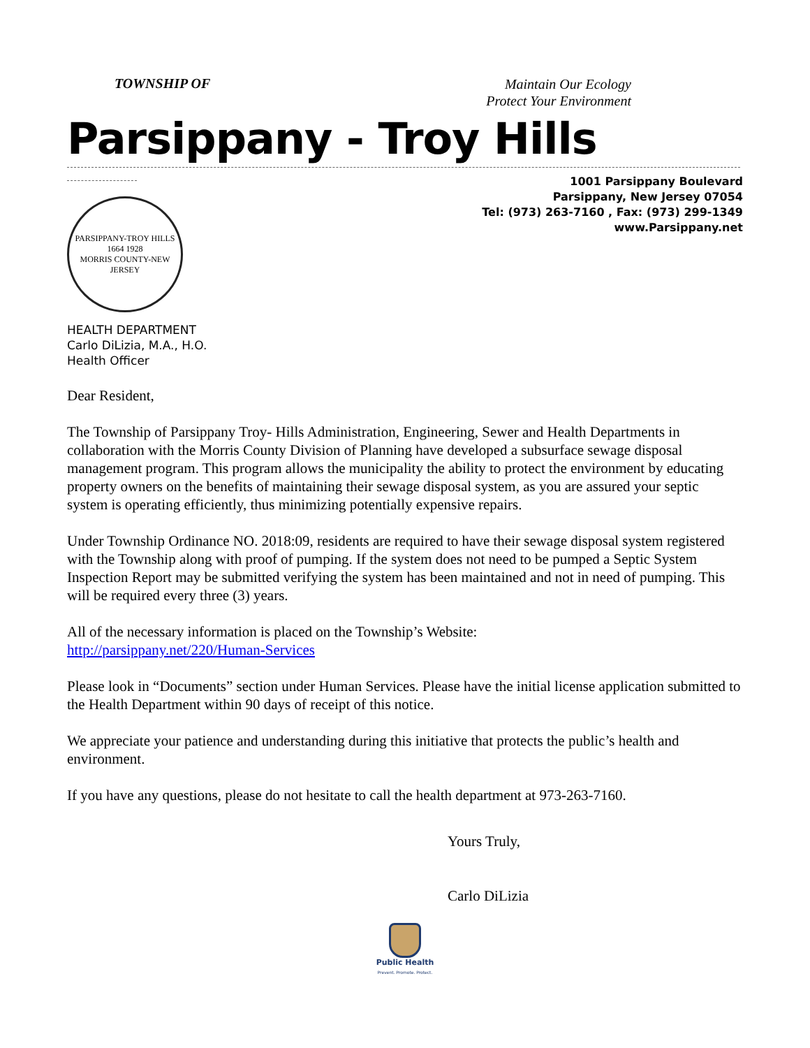TOWNSHIP OF
Maintain Our Ecology
Protect Your Environment
Parsippany - Troy Hills
PARSIPPANY-TROY HILLS
1664 1928
MORRIS COUNTY-NEW JERSEY
1001 Parsippany Boulevard
Parsippany, New Jersey 07054
Tel: (973) 263-7160 , Fax: (973) 299-1349
www.Parsippany.net
HEALTH DEPARTMENT
Carlo DiLizia, M.A., H.O.
Health Officer
Dear Resident,
The Township of Parsippany Troy- Hills Administration, Engineering, Sewer and Health Departments in collaboration with the Morris County Division of Planning have developed a subsurface sewage disposal management program. This program allows the municipality the ability to protect the environment by educating property owners on the benefits of maintaining their sewage disposal system, as you are assured your septic system is operating efficiently, thus minimizing potentially expensive repairs.
Under Township Ordinance NO. 2018:09, residents are required to have their sewage disposal system registered with the Township along with proof of pumping. If the system does not need to be pumped a Septic System Inspection Report may be submitted verifying the system has been maintained and not in need of pumping. This will be required every three (3) years.
All of the necessary information is placed on the Township’s Website:
http://parsippany.net/220/Human-Services
Please look in “Documents” section under Human Services. Please have the initial license application submitted to the Health Department within 90 days of receipt of this notice.
We appreciate your patience and understanding during this initiative that protects the public’s health and environment.
If you have any questions, please do not hesitate to call the health department at 973-263-7160.
Yours Truly,
Carlo DiLizia
Public Health
Prevent. Promote. Protect.